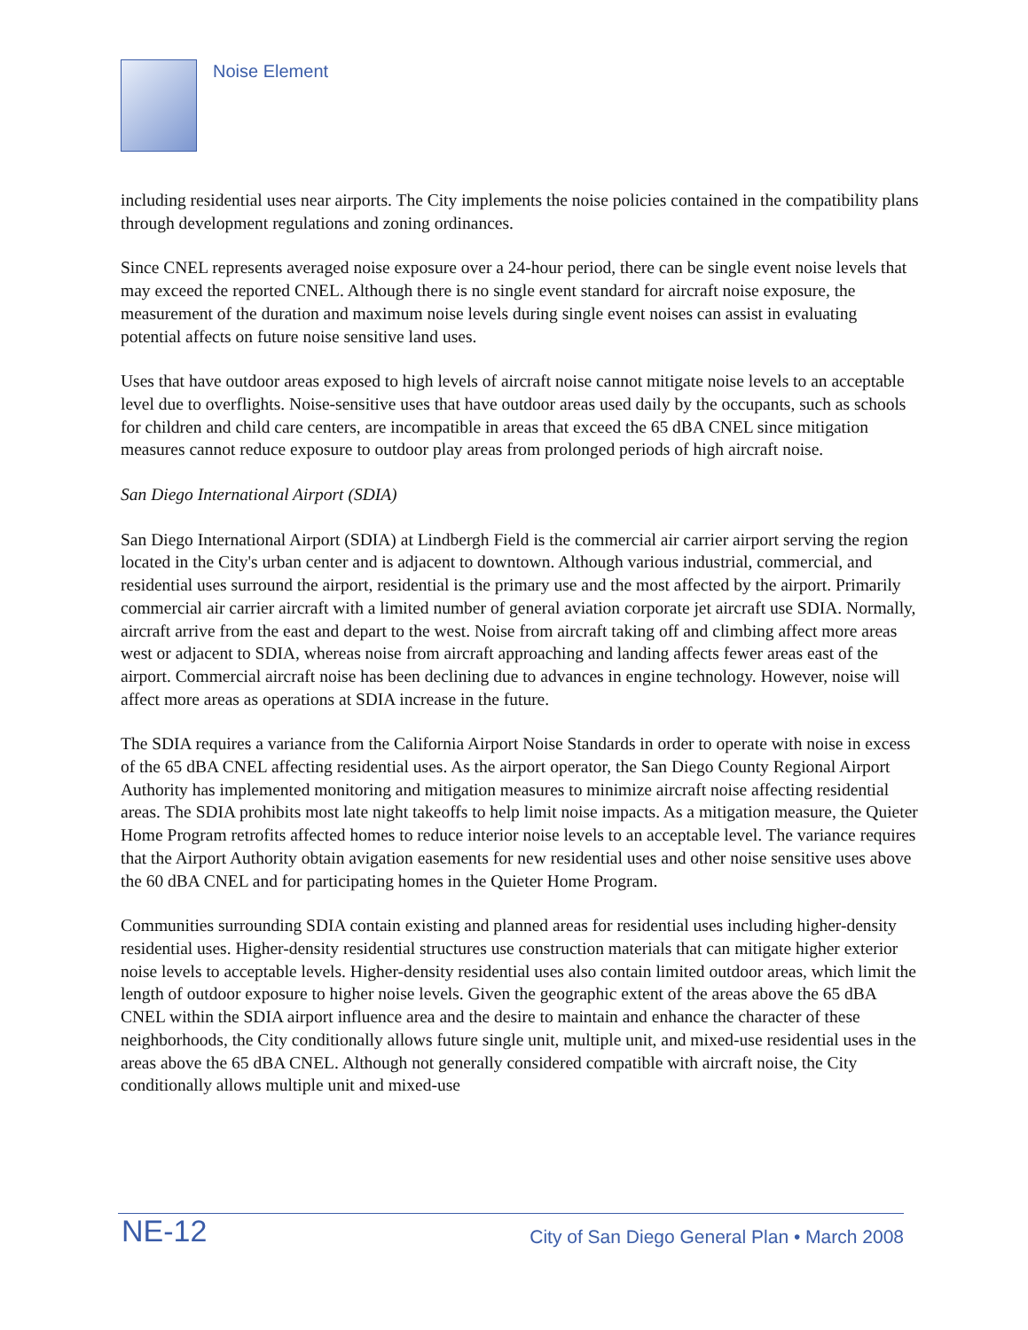Noise Element
including residential uses near airports. The City implements the noise policies contained in the compatibility plans through development regulations and zoning ordinances.
Since CNEL represents averaged noise exposure over a 24-hour period, there can be single event noise levels that may exceed the reported CNEL. Although there is no single event standard for aircraft noise exposure, the measurement of the duration and maximum noise levels during single event noises can assist in evaluating potential affects on future noise sensitive land uses.
Uses that have outdoor areas exposed to high levels of aircraft noise cannot mitigate noise levels to an acceptable level due to overflights. Noise-sensitive uses that have outdoor areas used daily by the occupants, such as schools for children and child care centers, are incompatible in areas that exceed the 65 dBA CNEL since mitigation measures cannot reduce exposure to outdoor play areas from prolonged periods of high aircraft noise.
San Diego International Airport (SDIA)
San Diego International Airport (SDIA) at Lindbergh Field is the commercial air carrier airport serving the region located in the City's urban center and is adjacent to downtown. Although various industrial, commercial, and residential uses surround the airport, residential is the primary use and the most affected by the airport. Primarily commercial air carrier aircraft with a limited number of general aviation corporate jet aircraft use SDIA. Normally, aircraft arrive from the east and depart to the west. Noise from aircraft taking off and climbing affect more areas west or adjacent to SDIA, whereas noise from aircraft approaching and landing affects fewer areas east of the airport. Commercial aircraft noise has been declining due to advances in engine technology. However, noise will affect more areas as operations at SDIA increase in the future.
The SDIA requires a variance from the California Airport Noise Standards in order to operate with noise in excess of the 65 dBA CNEL affecting residential uses. As the airport operator, the San Diego County Regional Airport Authority has implemented monitoring and mitigation measures to minimize aircraft noise affecting residential areas. The SDIA prohibits most late night takeoffs to help limit noise impacts. As a mitigation measure, the Quieter Home Program retrofits affected homes to reduce interior noise levels to an acceptable level. The variance requires that the Airport Authority obtain avigation easements for new residential uses and other noise sensitive uses above the 60 dBA CNEL and for participating homes in the Quieter Home Program.
Communities surrounding SDIA contain existing and planned areas for residential uses including higher-density residential uses. Higher-density residential structures use construction materials that can mitigate higher exterior noise levels to acceptable levels. Higher-density residential uses also contain limited outdoor areas, which limit the length of outdoor exposure to higher noise levels. Given the geographic extent of the areas above the 65 dBA CNEL within the SDIA airport influence area and the desire to maintain and enhance the character of these neighborhoods, the City conditionally allows future single unit, multiple unit, and mixed-use residential uses in the areas above the 65 dBA CNEL. Although not generally considered compatible with aircraft noise, the City conditionally allows multiple unit and mixed-use
NE-12 City of San Diego General Plan • March 2008